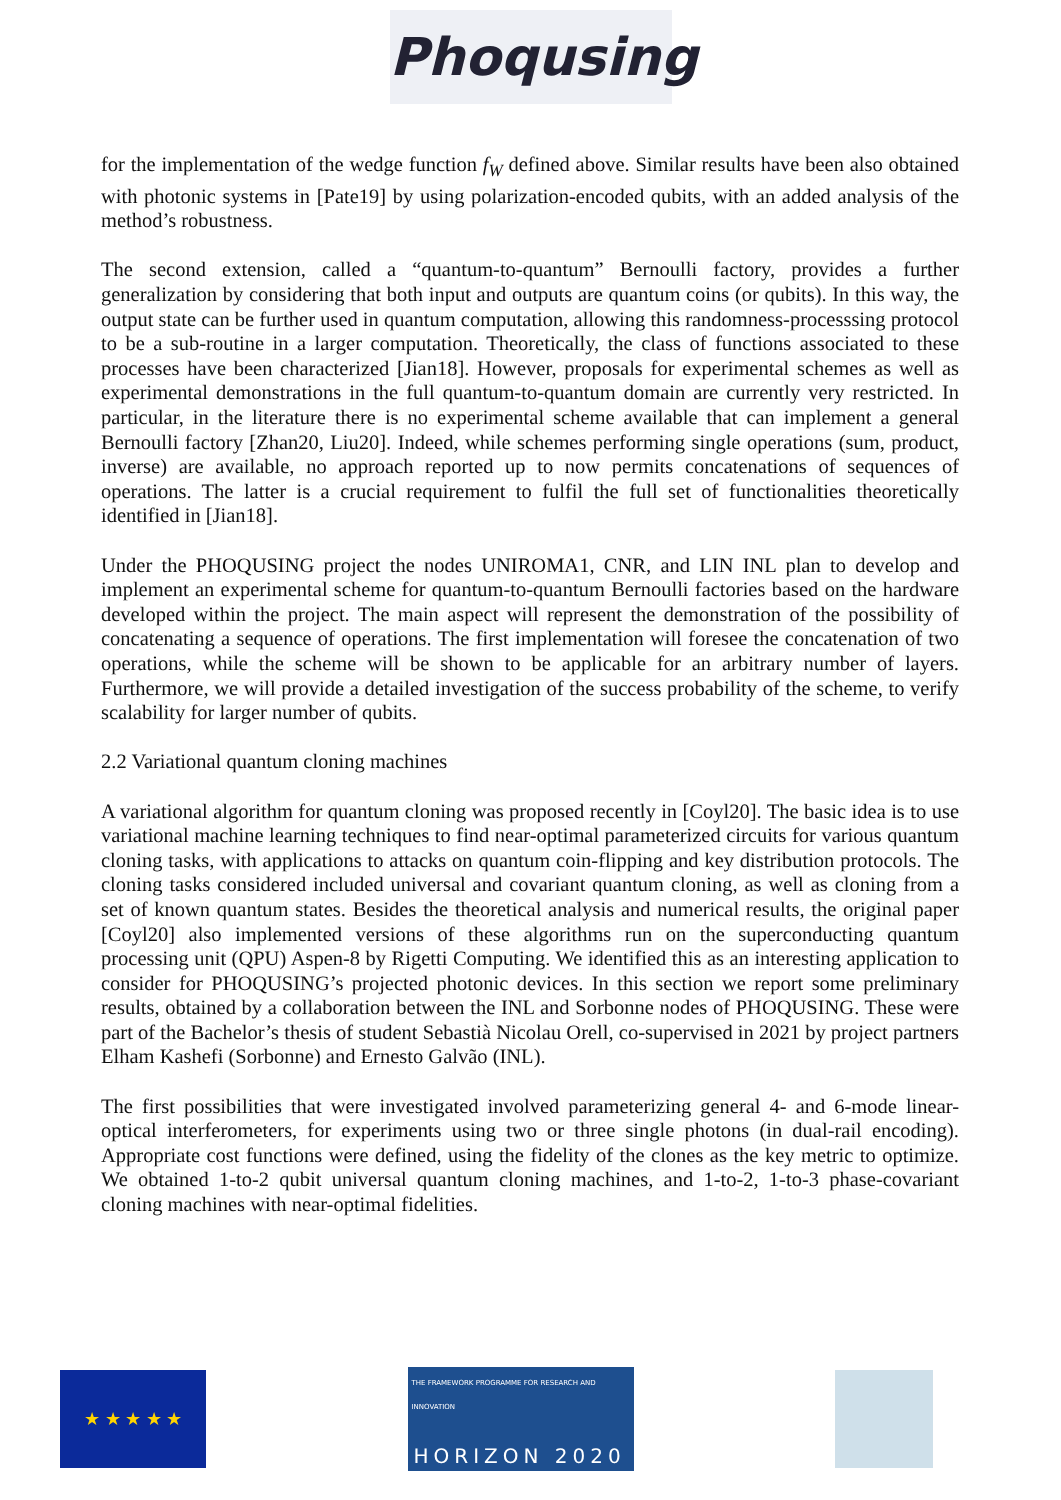Phoqusing
for the implementation of the wedge function f<sub>W</sub> defined above. Similar results have been also obtained with photonic systems in [Pate19] by using polarization-encoded qubits, with an added analysis of the method’s robustness.
The second extension, called a “quantum-to-quantum” Bernoulli factory, provides a further generalization by considering that both input and outputs are quantum coins (or qubits). In this way, the output state can be further used in quantum computation, allowing this randomness-processsing protocol to be a sub-routine in a larger computation. Theoretically, the class of functions associated to these processes have been characterized [Jian18]. However, proposals for experimental schemes as well as experimental demonstrations in the full quantum-to-quantum domain are currently very restricted. In particular, in the literature there is no experimental scheme available that can implement a general Bernoulli factory [Zhan20, Liu20]. Indeed, while schemes performing single operations (sum, product, inverse) are available, no approach reported up to now permits concatenations of sequences of operations. The latter is a crucial requirement to fulfil the full set of functionalities theoretically identified in [Jian18].
Under the PHOQUSING project the nodes UNIROMA1, CNR, and LIN INL plan to develop and implement an experimental scheme for quantum-to-quantum Bernoulli factories based on the hardware developed within the project. The main aspect will represent the demonstration of the possibility of concatenating a sequence of operations. The first implementation will foresee the concatenation of two operations, while the scheme will be shown to be applicable for an arbitrary number of layers. Furthermore, we will provide a detailed investigation of the success probability of the scheme, to verify scalability for larger number of qubits.
2.2 Variational quantum cloning machines
A variational algorithm for quantum cloning was proposed recently in [Coyl20]. The basic idea is to use variational machine learning techniques to find near-optimal parameterized circuits for various quantum cloning tasks, with applications to attacks on quantum coin-flipping and key distribution protocols. The cloning tasks considered included universal and covariant quantum cloning, as well as cloning from a set of known quantum states. Besides the theoretical analysis and numerical results, the original paper [Coyl20] also implemented versions of these algorithms run on the superconducting quantum processing unit (QPU) Aspen-8 by Rigetti Computing. We identified this as an interesting application to consider for PHOQUSING’s projected photonic devices. In this section we report some preliminary results, obtained by a collaboration between the INL and Sorbonne nodes of PHOQUSING. These were part of the Bachelor’s thesis of student Sebastià Nicolau Orell, co-supervised in 2021 by project partners Elham Kashefi (Sorbonne) and Ernesto Galvão (INL).
The first possibilities that were investigated involved parameterizing general 4- and 6-mode linear-optical interferometers, for experiments using two or three single photons (in dual-rail encoding). Appropriate cost functions were defined, using the fidelity of the clones as the key metric to optimize. We obtained 1-to-2 qubit universal quantum cloning machines, and 1-to-2, 1-to-3 phase-covariant cloning machines with near-optimal fidelities.
★ ★ ★ ★ ★
THE FRAMEWORK PROGRAMME FOR RESEARCH AND INNOVATION
HORIZON 2020